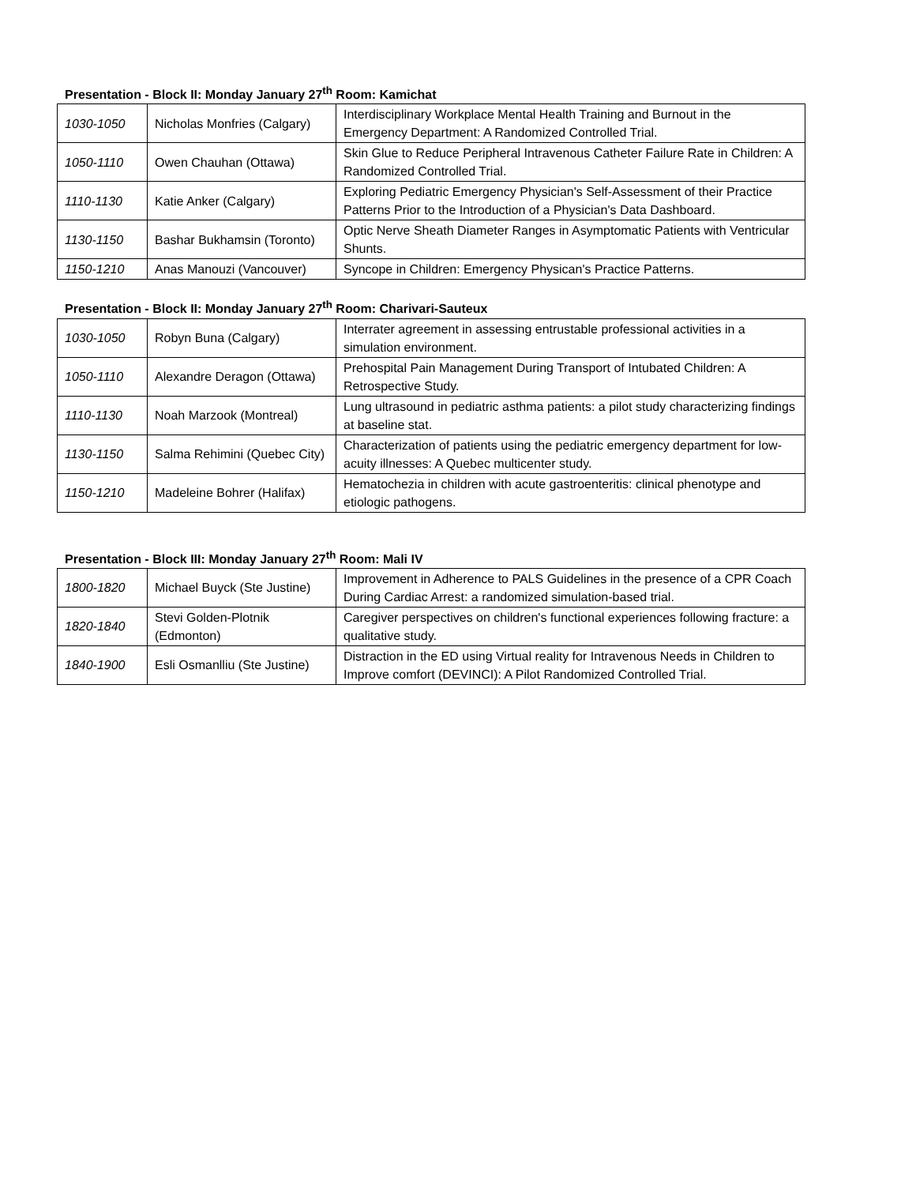Presentation - Block II: Monday January 27<sup>th</sup> Room: Kamichat
| 1030-1050 | Nicholas Monfries (Calgary) | Interdisciplinary Workplace Mental Health Training and Burnout in the Emergency Department: A Randomized Controlled Trial. |
| 1050-1110 | Owen Chauhan (Ottawa) | Skin Glue to Reduce Peripheral Intravenous Catheter Failure Rate in Children: A Randomized Controlled Trial. |
| 1110-1130 | Katie Anker (Calgary) | Exploring Pediatric Emergency Physician's Self-Assessment of their Practice Patterns Prior to the Introduction of a Physician's Data Dashboard. |
| 1130-1150 | Bashar Bukhamsin (Toronto) | Optic Nerve Sheath Diameter Ranges in Asymptomatic Patients with Ventricular Shunts. |
| 1150-1210 | Anas Manouzi (Vancouver) | Syncope in Children: Emergency Physican's Practice Patterns. |
Presentation - Block II: Monday January 27<sup>th</sup> Room: Charivari-Sauteux
| 1030-1050 | Robyn Buna (Calgary) | Interrater agreement in assessing entrustable professional activities in a simulation environment. |
| 1050-1110 | Alexandre Deragon (Ottawa) | Prehospital Pain Management During Transport of Intubated Children: A Retrospective Study. |
| 1110-1130 | Noah Marzook (Montreal) | Lung ultrasound in pediatric asthma patients: a pilot study characterizing findings at baseline stat. |
| 1130-1150 | Salma Rehimini (Quebec City) | Characterization of patients using the pediatric emergency department for low-acuity illnesses: A Quebec multicenter study. |
| 1150-1210 | Madeleine Bohrer (Halifax) | Hematochezia in children with acute gastroenteritis: clinical phenotype and etiologic pathogens. |
Presentation - Block III: Monday January 27<sup>th</sup> Room: Mali IV
| 1800-1820 | Michael Buyck (Ste Justine) | Improvement in Adherence to PALS Guidelines in the presence of a CPR Coach During Cardiac Arrest: a randomized simulation-based trial. |
| 1820-1840 | Stevi Golden-Plotnik (Edmonton) | Caregiver perspectives on children's functional experiences following fracture: a qualitative study. |
| 1840-1900 | Esli Osmanlliu (Ste Justine) | Distraction in the ED using Virtual reality for Intravenous Needs in Children to Improve comfort (DEVINCI): A Pilot Randomized Controlled Trial. |